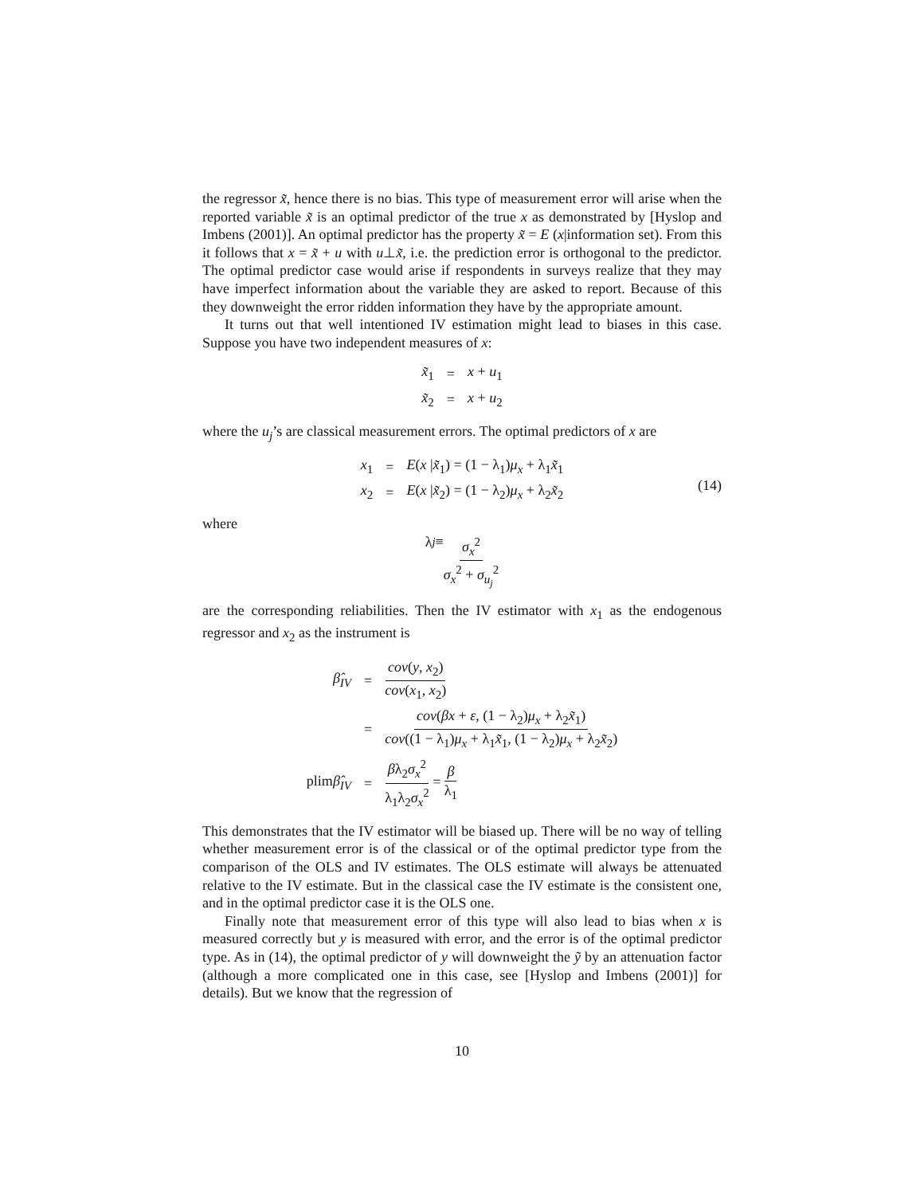the regressor x̃, hence there is no bias. This type of measurement error will arise when the reported variable x̃ is an optimal predictor of the true x as demonstrated by [Hyslop and Imbens (2001)]. An optimal predictor has the property x̃ = E (x|information set). From this it follows that x = x̃ + u with u⊥x̃, i.e. the prediction error is orthogonal to the predictor. The optimal predictor case would arise if respondents in surveys realize that they may have imperfect information about the variable they are asked to report. Because of this they downweight the error ridden information they have by the appropriate amount.
It turns out that well intentioned IV estimation might lead to biases in this case. Suppose you have two independent measures of x:
| x̃<sub>1</sub> | = | x + u<sub>1</sub> |
| x̃<sub>2</sub> | = | x + u<sub>2</sub> |
where the u<sub>j</sub>’s are classical measurement errors. The optimal predictors of x are
| x<sub>1</sub> | = | E ( x / x̃<sub>1</sub>) = (1 − λ<sub>1</sub>) μ<sub>x</sub> + λ<sub>1</sub> x̃<sub>1</sub> |
| x<sub>2</sub> | = | E ( x / x̃<sub>2</sub>) = (1 − λ<sub>2</sub>) μ<sub>x</sub> + λ<sub>2</sub> x̃<sub>2</sub> |
(14)
where
λ<sub>j</sub> ≡ σ<sub>x</sub><sup>2</sup> σ<sub>x</sub><sup>2</sup> + σ<sub>u<sub>j</sub></sub><sup>2</sup>
are the corresponding reliabilities. Then the IV estimator with x<sub>1</sub> as the endogenous regressor and x<sub>2</sub> as the instrument is
| β̂<sub>IV</sub> | = | cov ( y , x<sub>2</sub>) cov ( x<sub>1</sub>, x<sub>2</sub>) |
| | = | cov ( βx + ε , (1 − λ<sub>2</sub>) μ<sub>x</sub> + λ<sub>2</sub> x̃<sub>1</sub>) cov ((1 − λ<sub>1</sub>) μ<sub>x</sub> + λ<sub>1</sub> x̃<sub>1</sub>, (1 − λ<sub>2</sub>) μ<sub>x</sub> + λ<sub>2</sub> x̃<sub>2</sub>) |
| plim β̂<sub>IV</sub> | = | β λ<sub>2</sub> σ<sub>x</sub><sup>2</sup> λ<sub>1</sub>λ<sub>2</sub> σ<sub>x</sub><sup>2</sup> = β λ<sub>1</sub> |
This demonstrates that the IV estimator will be biased up. There will be no way of telling whether measurement error is of the classical or of the optimal predictor type from the comparison of the OLS and IV estimates. The OLS estimate will always be attenuated relative to the IV estimate. But in the classical case the IV estimate is the consistent one, and in the optimal predictor case it is the OLS one.
Finally note that measurement error of this type will also lead to bias when x is measured correctly but y is measured with error, and the error is of the optimal predictor type. As in (14), the optimal predictor of y will downweight the ỹ by an attenuation factor (although a more complicated one in this case, see [Hyslop and Imbens (2001)] for details). But we know that the regression of
10